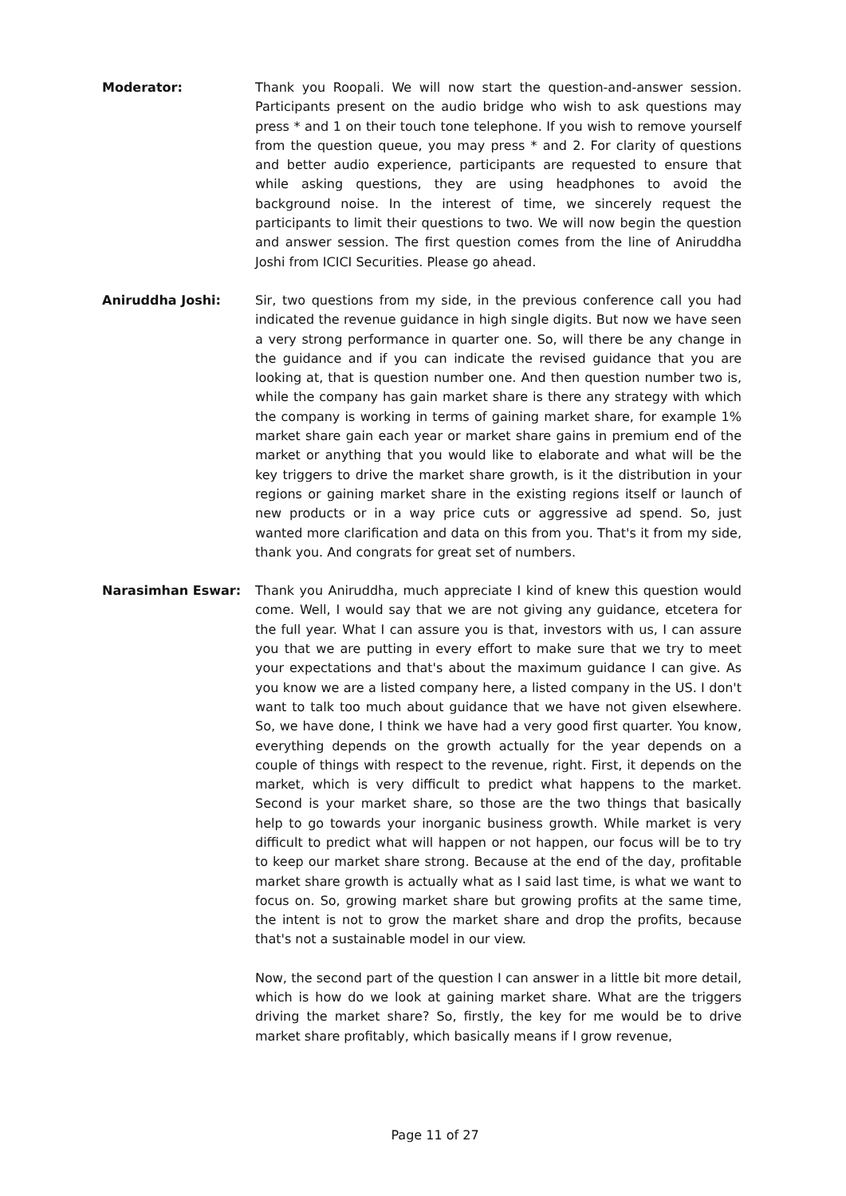Moderator: Thank you Roopali. We will now start the question-and-answer session. Participants present on the audio bridge who wish to ask questions may press * and 1 on their touch tone telephone. If you wish to remove yourself from the question queue, you may press * and 2. For clarity of questions and better audio experience, participants are requested to ensure that while asking questions, they are using headphones to avoid the background noise. In the interest of time, we sincerely request the participants to limit their questions to two. We will now begin the question and answer session. The first question comes from the line of Aniruddha Joshi from ICICI Securities. Please go ahead.
Aniruddha Joshi: Sir, two questions from my side, in the previous conference call you had indicated the revenue guidance in high single digits. But now we have seen a very strong performance in quarter one. So, will there be any change in the guidance and if you can indicate the revised guidance that you are looking at, that is question number one. And then question number two is, while the company has gain market share is there any strategy with which the company is working in terms of gaining market share, for example 1% market share gain each year or market share gains in premium end of the market or anything that you would like to elaborate and what will be the key triggers to drive the market share growth, is it the distribution in your regions or gaining market share in the existing regions itself or launch of new products or in a way price cuts or aggressive ad spend. So, just wanted more clarification and data on this from you. That's it from my side, thank you. And congrats for great set of numbers.
Narasimhan Eswar: Thank you Aniruddha, much appreciate I kind of knew this question would come. Well, I would say that we are not giving any guidance, etcetera for the full year. What I can assure you is that, investors with us, I can assure you that we are putting in every effort to make sure that we try to meet your expectations and that's about the maximum guidance I can give. As you know we are a listed company here, a listed company in the US. I don't want to talk too much about guidance that we have not given elsewhere. So, we have done, I think we have had a very good first quarter. You know, everything depends on the growth actually for the year depends on a couple of things with respect to the revenue, right. First, it depends on the market, which is very difficult to predict what happens to the market. Second is your market share, so those are the two things that basically help to go towards your inorganic business growth. While market is very difficult to predict what will happen or not happen, our focus will be to try to keep our market share strong. Because at the end of the day, profitable market share growth is actually what as I said last time, is what we want to focus on. So, growing market share but growing profits at the same time, the intent is not to grow the market share and drop the profits, because that's not a sustainable model in our view.
Now, the second part of the question I can answer in a little bit more detail, which is how do we look at gaining market share. What are the triggers driving the market share? So, firstly, the key for me would be to drive market share profitably, which basically means if I grow revenue,
Page 11 of 27